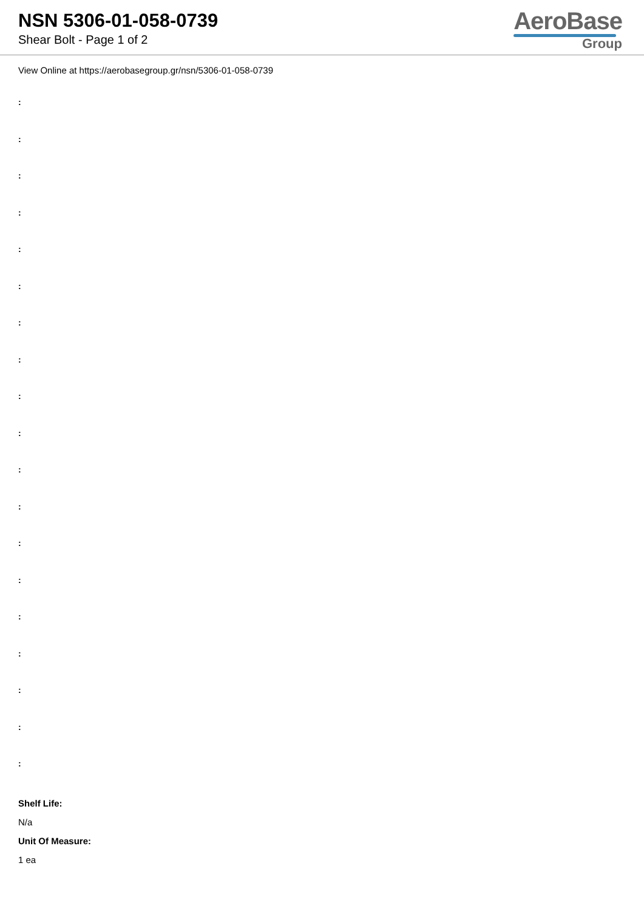NSN 5306-01-058-0739
Shear Bolt - Page 1 of 2
AeroBase
Group
View Online at https://aerobasegroup.gr/nsn/5306-01-058-0739
:
:
:
:
:
:
:
:
:
:
:
:
:
:
:
:
:
:
:
Shelf Life:
N/a
Unit Of Measure:
1 ea